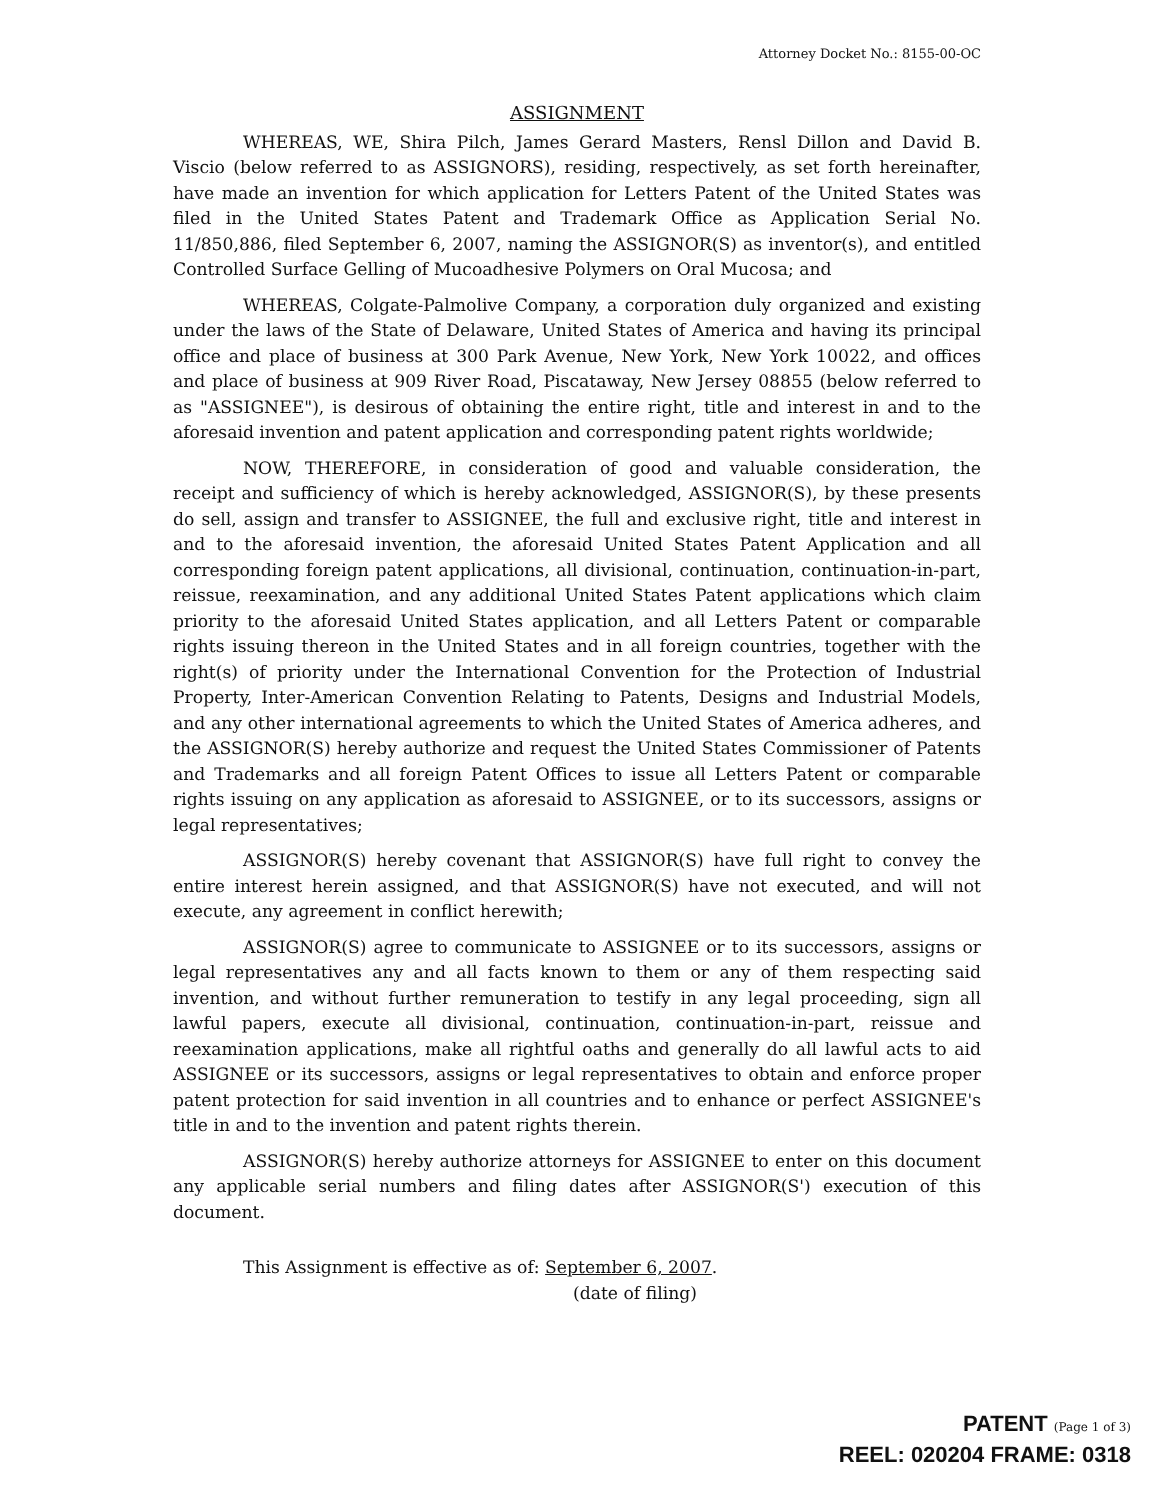Attorney Docket No.: 8155-00-OC
ASSIGNMENT
WHEREAS, WE, Shira Pilch, James Gerard Masters, Rensl Dillon and David B. Viscio (below referred to as ASSIGNORS), residing, respectively, as set forth hereinafter, have made an invention for which application for Letters Patent of the United States was filed in the United States Patent and Trademark Office as Application Serial No. 11/850,886, filed September 6, 2007, naming the ASSIGNOR(S) as inventor(s), and entitled Controlled Surface Gelling of Mucoadhesive Polymers on Oral Mucosa; and
WHEREAS, Colgate-Palmolive Company, a corporation duly organized and existing under the laws of the State of Delaware, United States of America and having its principal office and place of business at 300 Park Avenue, New York, New York 10022, and offices and place of business at 909 River Road, Piscataway, New Jersey 08855 (below referred to as "ASSIGNEE"), is desirous of obtaining the entire right, title and interest in and to the aforesaid invention and patent application and corresponding patent rights worldwide;
NOW, THEREFORE, in consideration of good and valuable consideration, the receipt and sufficiency of which is hereby acknowledged, ASSIGNOR(S), by these presents do sell, assign and transfer to ASSIGNEE, the full and exclusive right, title and interest in and to the aforesaid invention, the aforesaid United States Patent Application and all corresponding foreign patent applications, all divisional, continuation, continuation-in-part, reissue, reexamination, and any additional United States Patent applications which claim priority to the aforesaid United States application, and all Letters Patent or comparable rights issuing thereon in the United States and in all foreign countries, together with the right(s) of priority under the International Convention for the Protection of Industrial Property, Inter-American Convention Relating to Patents, Designs and Industrial Models, and any other international agreements to which the United States of America adheres, and the ASSIGNOR(S) hereby authorize and request the United States Commissioner of Patents and Trademarks and all foreign Patent Offices to issue all Letters Patent or comparable rights issuing on any application as aforesaid to ASSIGNEE, or to its successors, assigns or legal representatives;
ASSIGNOR(S) hereby covenant that ASSIGNOR(S) have full right to convey the entire interest herein assigned, and that ASSIGNOR(S) have not executed, and will not execute, any agreement in conflict herewith;
ASSIGNOR(S) agree to communicate to ASSIGNEE or to its successors, assigns or legal representatives any and all facts known to them or any of them respecting said invention, and without further remuneration to testify in any legal proceeding, sign all lawful papers, execute all divisional, continuation, continuation-in-part, reissue and reexamination applications, make all rightful oaths and generally do all lawful acts to aid ASSIGNEE or its successors, assigns or legal representatives to obtain and enforce proper patent protection for said invention in all countries and to enhance or perfect ASSIGNEE's title in and to the invention and patent rights therein.
ASSIGNOR(S) hereby authorize attorneys for ASSIGNEE to enter on this document any applicable serial numbers and filing dates after ASSIGNOR(S') execution of this document.
This Assignment is effective as of: September 6, 2007.
(date of filing)
PATENT (Page 1 of 3)
REEL: 020204 FRAME: 0318